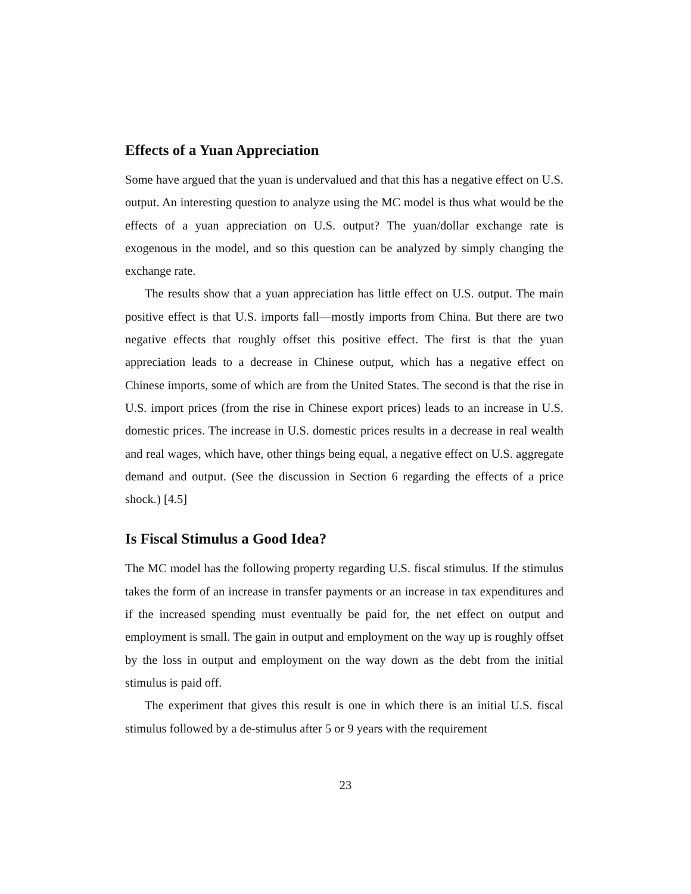Effects of a Yuan Appreciation
Some have argued that the yuan is undervalued and that this has a negative effect on U.S. output. An interesting question to analyze using the MC model is thus what would be the effects of a yuan appreciation on U.S. output? The yuan/dollar exchange rate is exogenous in the model, and so this question can be analyzed by simply changing the exchange rate.
The results show that a yuan appreciation has little effect on U.S. output. The main positive effect is that U.S. imports fall—mostly imports from China. But there are two negative effects that roughly offset this positive effect. The first is that the yuan appreciation leads to a decrease in Chinese output, which has a negative effect on Chinese imports, some of which are from the United States. The second is that the rise in U.S. import prices (from the rise in Chinese export prices) leads to an increase in U.S. domestic prices. The increase in U.S. domestic prices results in a decrease in real wealth and real wages, which have, other things being equal, a negative effect on U.S. aggregate demand and output. (See the discussion in Section 6 regarding the effects of a price shock.) [4.5]
Is Fiscal Stimulus a Good Idea?
The MC model has the following property regarding U.S. fiscal stimulus. If the stimulus takes the form of an increase in transfer payments or an increase in tax expenditures and if the increased spending must eventually be paid for, the net effect on output and employment is small. The gain in output and employment on the way up is roughly offset by the loss in output and employment on the way down as the debt from the initial stimulus is paid off.
The experiment that gives this result is one in which there is an initial U.S. fiscal stimulus followed by a de-stimulus after 5 or 9 years with the requirement
23